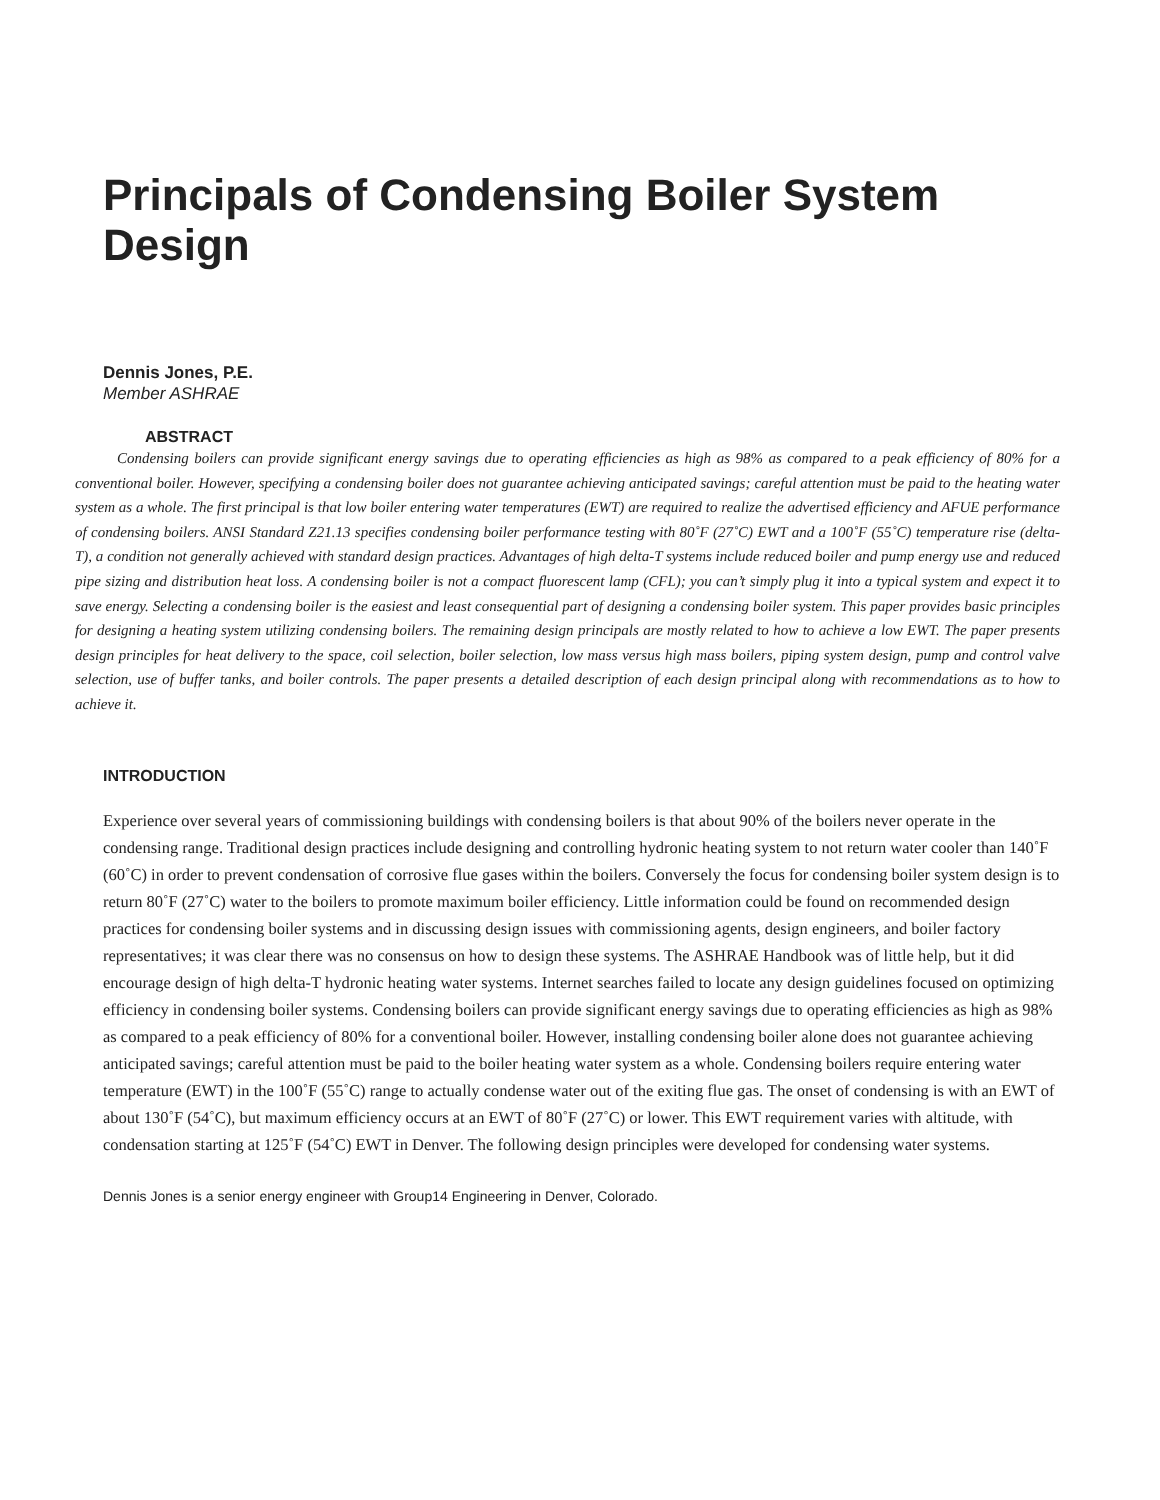Principals of Condensing Boiler System Design
Dennis Jones, P.E.
Member ASHRAE
ABSTRACT
Condensing boilers can provide significant energy savings due to operating efficiencies as high as 98% as compared to a peak efficiency of 80% for a conventional boiler. However, specifying a condensing boiler does not guarantee achieving anticipated savings; careful attention must be paid to the heating water system as a whole. The first principal is that low boiler entering water temperatures (EWT) are required to realize the advertised efficiency and AFUE performance of condensing boilers. ANSI Standard Z21.13 specifies condensing boiler performance testing with 80˚F (27˚C) EWT and a 100˚F (55˚C) temperature rise (delta-T), a condition not generally achieved with standard design practices. Advantages of high delta-T systems include reduced boiler and pump energy use and reduced pipe sizing and distribution heat loss. A condensing boiler is not a compact fluorescent lamp (CFL); you can’t simply plug it into a typical system and expect it to save energy. Selecting a condensing boiler is the easiest and least consequential part of designing a condensing boiler system. This paper provides basic principles for designing a heating system utilizing condensing boilers. The remaining design principals are mostly related to how to achieve a low EWT. The paper presents design principles for heat delivery to the space, coil selection, boiler selection, low mass versus high mass boilers, piping system design, pump and control valve selection, use of buffer tanks, and boiler controls. The paper presents a detailed description of each design principal along with recommendations as to how to achieve it.
INTRODUCTION
Experience over several years of commissioning buildings with condensing boilers is that about 90% of the boilers never operate in the condensing range. Traditional design practices include designing and controlling hydronic heating system to not return water cooler than 140˚F (60˚C) in order to prevent condensation of corrosive flue gases within the boilers. Conversely the focus for condensing boiler system design is to return 80˚F (27˚C) water to the boilers to promote maximum boiler efficiency. Little information could be found on recommended design practices for condensing boiler systems and in discussing design issues with commissioning agents, design engineers, and boiler factory representatives; it was clear there was no consensus on how to design these systems. The ASHRAE Handbook was of little help, but it did encourage design of high delta-T hydronic heating water systems. Internet searches failed to locate any design guidelines focused on optimizing efficiency in condensing boiler systems. Condensing boilers can provide significant energy savings due to operating efficiencies as high as 98% as compared to a peak efficiency of 80% for a conventional boiler. However, installing condensing boiler alone does not guarantee achieving anticipated savings; careful attention must be paid to the boiler heating water system as a whole. Condensing boilers require entering water temperature (EWT) in the 100˚F (55˚C) range to actually condense water out of the exiting flue gas. The onset of condensing is with an EWT of about 130˚F (54˚C), but maximum efficiency occurs at an EWT of 80˚F (27˚C) or lower. This EWT requirement varies with altitude, with condensation starting at 125˚F (54˚C) EWT in Denver. The following design principles were developed for condensing water systems.
Dennis Jones is a senior energy engineer with Group14 Engineering in Denver, Colorado.